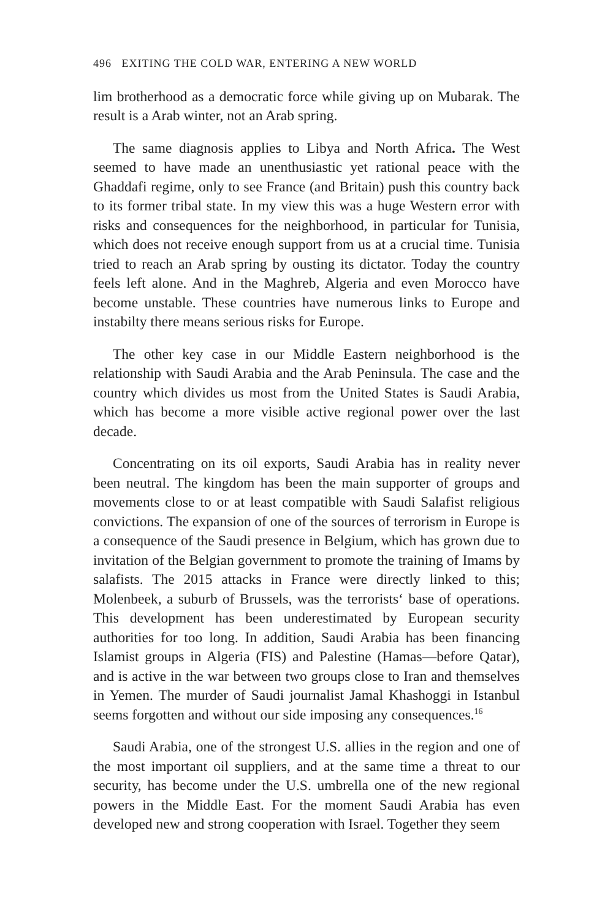496 EXITING THE COLD WAR, ENTERING A NEW WORLD
lim brotherhood as a democratic force while giving up on Mubarak. The result is a Arab winter, not an Arab spring.
The same diagnosis applies to Libya and North Africa. The West seemed to have made an unenthusiastic yet rational peace with the Ghaddafi regime, only to see France (and Britain) push this country back to its former tribal state. In my view this was a huge Western error with risks and consequences for the neighborhood, in particular for Tunisia, which does not receive enough support from us at a crucial time. Tunisia tried to reach an Arab spring by ousting its dictator. Today the country feels left alone. And in the Maghreb, Algeria and even Morocco have become unstable. These countries have numerous links to Europe and instabilty there means serious risks for Europe.
The other key case in our Middle Eastern neighborhood is the relationship with Saudi Arabia and the Arab Peninsula. The case and the country which divides us most from the United States is Saudi Arabia, which has become a more visible active regional power over the last decade.
Concentrating on its oil exports, Saudi Arabia has in reality never been neutral. The kingdom has been the main supporter of groups and movements close to or at least compatible with Saudi Salafist religious convictions. The expansion of one of the sources of terrorism in Europe is a consequence of the Saudi presence in Belgium, which has grown due to invitation of the Belgian government to promote the training of Imams by salafists. The 2015 attacks in France were directly linked to this; Molenbeek, a suburb of Brussels, was the terrorists‘ base of operations. This development has been underestimated by European security authorities for too long. In addition, Saudi Arabia has been financing Islamist groups in Algeria (FIS) and Palestine (Hamas—before Qatar), and is active in the war between two groups close to Iran and themselves in Yemen. The murder of Saudi journalist Jamal Khashoggi in Istanbul seems forgotten and without our side imposing any consequences.<sup>16</sup>
Saudi Arabia, one of the strongest U.S. allies in the region and one of the most important oil suppliers, and at the same time a threat to our security, has become under the U.S. umbrella one of the new regional powers in the Middle East. For the moment Saudi Arabia has even developed new and strong cooperation with Israel. Together they seem